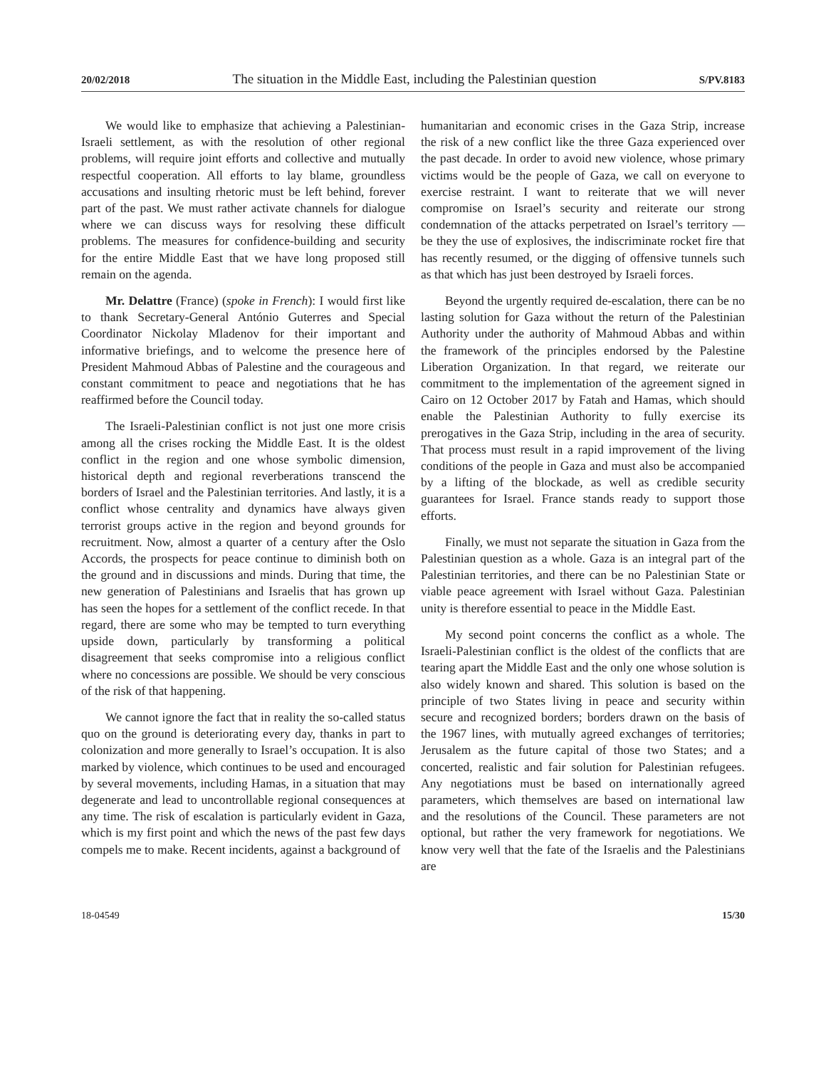20/02/2018 The situation in the Middle East, including the Palestinian question S/PV.8183
We would like to emphasize that achieving a Palestinian-Israeli settlement, as with the resolution of other regional problems, will require joint efforts and collective and mutually respectful cooperation. All efforts to lay blame, groundless accusations and insulting rhetoric must be left behind, forever part of the past. We must rather activate channels for dialogue where we can discuss ways for resolving these difficult problems. The measures for confidence-building and security for the entire Middle East that we have long proposed still remain on the agenda.
Mr. Delattre (France) (spoke in French): I would first like to thank Secretary-General António Guterres and Special Coordinator Nickolay Mladenov for their important and informative briefings, and to welcome the presence here of President Mahmoud Abbas of Palestine and the courageous and constant commitment to peace and negotiations that he has reaffirmed before the Council today.
The Israeli-Palestinian conflict is not just one more crisis among all the crises rocking the Middle East. It is the oldest conflict in the region and one whose symbolic dimension, historical depth and regional reverberations transcend the borders of Israel and the Palestinian territories. And lastly, it is a conflict whose centrality and dynamics have always given terrorist groups active in the region and beyond grounds for recruitment. Now, almost a quarter of a century after the Oslo Accords, the prospects for peace continue to diminish both on the ground and in discussions and minds. During that time, the new generation of Palestinians and Israelis that has grown up has seen the hopes for a settlement of the conflict recede. In that regard, there are some who may be tempted to turn everything upside down, particularly by transforming a political disagreement that seeks compromise into a religious conflict where no concessions are possible. We should be very conscious of the risk of that happening.
We cannot ignore the fact that in reality the so-called status quo on the ground is deteriorating every day, thanks in part to colonization and more generally to Israel’s occupation. It is also marked by violence, which continues to be used and encouraged by several movements, including Hamas, in a situation that may degenerate and lead to uncontrollable regional consequences at any time. The risk of escalation is particularly evident in Gaza, which is my first point and which the news of the past few days compels me to make. Recent incidents, against a background of
humanitarian and economic crises in the Gaza Strip, increase the risk of a new conflict like the three Gaza experienced over the past decade. In order to avoid new violence, whose primary victims would be the people of Gaza, we call on everyone to exercise restraint. I want to reiterate that we will never compromise on Israel’s security and reiterate our strong condemnation of the attacks perpetrated on Israel’s territory — be they the use of explosives, the indiscriminate rocket fire that has recently resumed, or the digging of offensive tunnels such as that which has just been destroyed by Israeli forces.
Beyond the urgently required de-escalation, there can be no lasting solution for Gaza without the return of the Palestinian Authority under the authority of Mahmoud Abbas and within the framework of the principles endorsed by the Palestine Liberation Organization. In that regard, we reiterate our commitment to the implementation of the agreement signed in Cairo on 12 October 2017 by Fatah and Hamas, which should enable the Palestinian Authority to fully exercise its prerogatives in the Gaza Strip, including in the area of security. That process must result in a rapid improvement of the living conditions of the people in Gaza and must also be accompanied by a lifting of the blockade, as well as credible security guarantees for Israel. France stands ready to support those efforts.
Finally, we must not separate the situation in Gaza from the Palestinian question as a whole. Gaza is an integral part of the Palestinian territories, and there can be no Palestinian State or viable peace agreement with Israel without Gaza. Palestinian unity is therefore essential to peace in the Middle East.
My second point concerns the conflict as a whole. The Israeli-Palestinian conflict is the oldest of the conflicts that are tearing apart the Middle East and the only one whose solution is also widely known and shared. This solution is based on the principle of two States living in peace and security within secure and recognized borders; borders drawn on the basis of the 1967 lines, with mutually agreed exchanges of territories; Jerusalem as the future capital of those two States; and a concerted, realistic and fair solution for Palestinian refugees. Any negotiations must be based on internationally agreed parameters, which themselves are based on international law and the resolutions of the Council. These parameters are not optional, but rather the very framework for negotiations. We know very well that the fate of the Israelis and the Palestinians are
18-04549 15/30